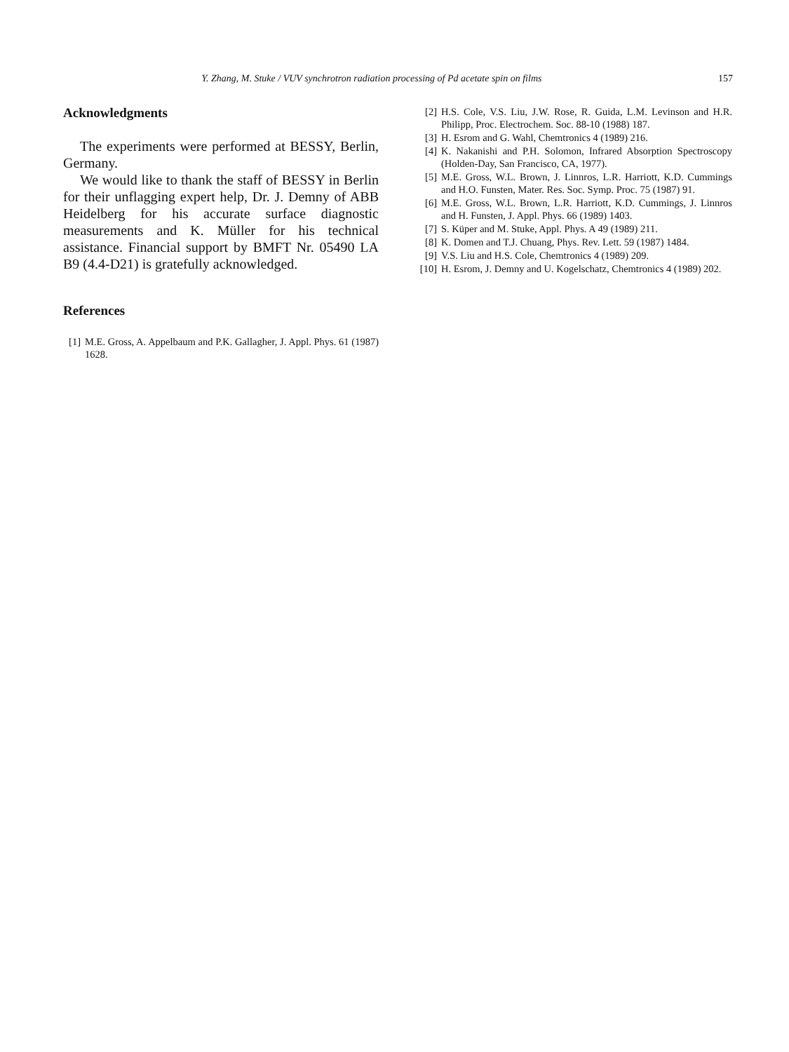Y. Zhang, M. Stuke / VUV synchrotron radiation processing of Pd acetate spin on films 157
Acknowledgments
The experiments were performed at BESSY, Berlin, Germany.
We would like to thank the staff of BESSY in Berlin for their unflagging expert help, Dr. J. Demny of ABB Heidelberg for his accurate surface diagnostic measurements and K. Müller for his technical assistance. Financial support by BMFT Nr. 05490 LA B9 (4.4-D21) is gratefully acknowledged.
References
[1] M.E. Gross, A. Appelbaum and P.K. Gallagher, J. Appl. Phys. 61 (1987) 1628.
[2] H.S. Cole, V.S. Liu, J.W. Rose, R. Guida, L.M. Levinson and H.R. Philipp, Proc. Electrochem. Soc. 88-10 (1988) 187.
[3] H. Esrom and G. Wahl, Chemtronics 4 (1989) 216.
[4] K. Nakanishi and P.H. Solomon, Infrared Absorption Spectroscopy (Holden-Day, San Francisco, CA, 1977).
[5] M.E. Gross, W.L. Brown, J. Linnros, L.R. Harriott, K.D. Cummings and H.O. Funsten, Mater. Res. Soc. Symp. Proc. 75 (1987) 91.
[6] M.E. Gross, W.L. Brown, L.R. Harriott, K.D. Cummings, J. Linnros and H. Funsten, J. Appl. Phys. 66 (1989) 1403.
[7] S. Küper and M. Stuke, Appl. Phys. A 49 (1989) 211.
[8] K. Domen and T.J. Chuang, Phys. Rev. Lett. 59 (1987) 1484.
[9] V.S. Liu and H.S. Cole, Chemtronics 4 (1989) 209.
[10] H. Esrom, J. Demny and U. Kogelschatz, Chemtronics 4 (1989) 202.